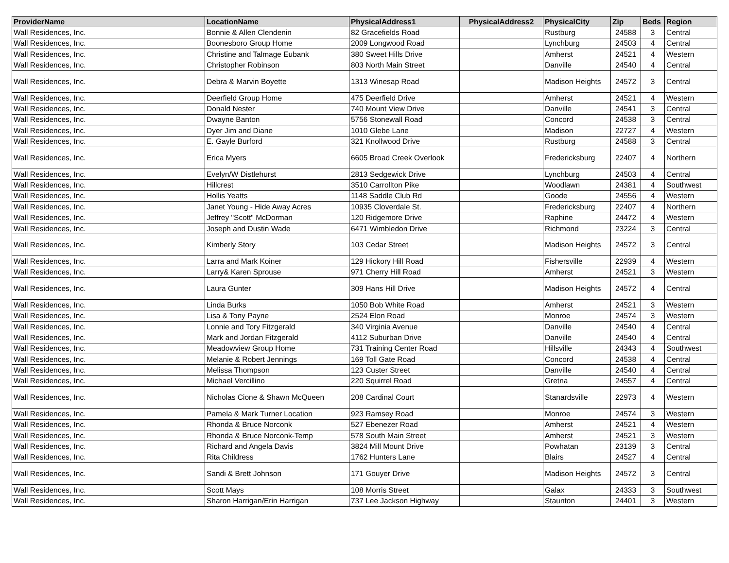| ProviderName | LocationName | PhysicalAddress1 | PhysicalAddress2 | PhysicalCity | Zip | Beds | Region |
| --- | --- | --- | --- | --- | --- | --- | --- |
| Wall Residences, Inc. | Bonnie & Allen Clendenin | 82 Gracefields Road | | Rustburg | 24588 | 3 | Central |
| Wall Residences, Inc. | Boonesboro Group Home | 2009 Longwood Road | | Lynchburg | 24503 | 4 | Central |
| Wall Residences, Inc. | Christine and Talmage Eubank | 380 Sweet Hills Drive | | Amherst | 24521 | 4 | Western |
| Wall Residences, Inc. | Christopher Robinson | 803 North Main Street | | Danville | 24540 | 4 | Central |
| Wall Residences, Inc. | Debra & Marvin Boyette | 1313 Winesap Road | | Madison Heights | 24572 | 3 | Central |
| Wall Residences, Inc. | Deerfield Group Home | 475 Deerfield Drive | | Amherst | 24521 | 4 | Western |
| Wall Residences, Inc. | Donald Nester | 740 Mount View Drive | | Danville | 24541 | 3 | Central |
| Wall Residences, Inc. | Dwayne Banton | 5756 Stonewall Road | | Concord | 24538 | 3 | Central |
| Wall Residences, Inc. | Dyer Jim and Diane | 1010 Glebe Lane | | Madison | 22727 | 4 | Western |
| Wall Residences, Inc. | E. Gayle Burford | 321 Knollwood Drive | | Rustburg | 24588 | 3 | Central |
| Wall Residences, Inc. | Erica Myers | 6605 Broad Creek Overlook | | Fredericksburg | 22407 | 4 | Northern |
| Wall Residences, Inc. | Evelyn/W Distlehurst | 2813 Sedgewick Drive | | Lynchburg | 24503 | 4 | Central |
| Wall Residences, Inc. | Hillcrest | 3510 Carrollton Pike | | Woodlawn | 24381 | 4 | Southwest |
| Wall Residences, Inc. | Hollis Yeatts | 1148 Saddle Club Rd | | Goode | 24556 | 4 | Western |
| Wall Residences, Inc. | Janet Young - Hide Away Acres | 10935 Cloverdale St. | | Fredericksburg | 22407 | 4 | Northern |
| Wall Residences, Inc. | Jeffrey "Scott" McDorman | 120 Ridgemore Drive | | Raphine | 24472 | 4 | Western |
| Wall Residences, Inc. | Joseph and Dustin Wade | 6471 Wimbledon Drive | | Richmond | 23224 | 3 | Central |
| Wall Residences, Inc. | Kimberly Story | 103 Cedar Street | | Madison Heights | 24572 | 3 | Central |
| Wall Residences, Inc. | Larra and Mark Koiner | 129 Hickory Hill Road | | Fishersville | 22939 | 4 | Western |
| Wall Residences, Inc. | Larry& Karen Sprouse | 971 Cherry Hill Road | | Amherst | 24521 | 3 | Western |
| Wall Residences, Inc. | Laura Gunter | 309 Hans Hill Drive | | Madison Heights | 24572 | 4 | Central |
| Wall Residences, Inc. | Linda Burks | 1050 Bob White Road | | Amherst | 24521 | 3 | Western |
| Wall Residences, Inc. | Lisa & Tony Payne | 2524 Elon Road | | Monroe | 24574 | 3 | Western |
| Wall Residences, Inc. | Lonnie and Tory Fitzgerald | 340 Virginia Avenue | | Danville | 24540 | 4 | Central |
| Wall Residences, Inc. | Mark and Jordan Fitzgerald | 4112 Suburban Drive | | Danville | 24540 | 4 | Central |
| Wall Residences, Inc. | Meadowview Group Home | 731 Training Center Road | | Hillsville | 24343 | 4 | Southwest |
| Wall Residences, Inc. | Melanie & Robert Jennings | 169 Toll Gate Road | | Concord | 24538 | 4 | Central |
| Wall Residences, Inc. | Melissa Thompson | 123 Custer Street | | Danville | 24540 | 4 | Central |
| Wall Residences, Inc. | Michael Vercillino | 220 Squirrel Road | | Gretna | 24557 | 4 | Central |
| Wall Residences, Inc. | Nicholas Cione & Shawn McQueen | 208 Cardinal Court | | Stanardsville | 22973 | 4 | Western |
| Wall Residences, Inc. | Pamela & Mark Turner Location | 923 Ramsey Road | | Monroe | 24574 | 3 | Western |
| Wall Residences, Inc. | Rhonda & Bruce Norconk | 527 Ebenezer Road | | Amherst | 24521 | 4 | Western |
| Wall Residences, Inc. | Rhonda & Bruce Norconk-Temp | 578 South Main Street | | Amherst | 24521 | 3 | Western |
| Wall Residences, Inc. | Richard and Angela Davis | 3824 Mill Mount Drive | | Powhatan | 23139 | 3 | Central |
| Wall Residences, Inc. | Rita Childress | 1762 Hunters Lane | | Blairs | 24527 | 4 | Central |
| Wall Residences, Inc. | Sandi & Brett Johnson | 171 Gouyer Drive | | Madison Heights | 24572 | 3 | Central |
| Wall Residences, Inc. | Scott Mays | 108 Morris Street | | Galax | 24333 | 3 | Southwest |
| Wall Residences, Inc. | Sharon Harrigan/Erin Harrigan | 737 Lee Jackson Highway | | Staunton | 24401 | 3 | Western |